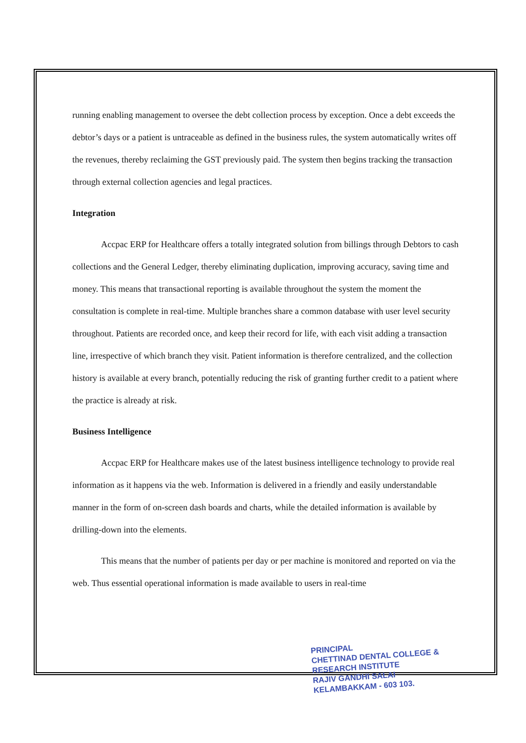running enabling management to oversee the debt collection process by exception. Once a debt exceeds the debtor’s days or a patient is untraceable as defined in the business rules, the system automatically writes off the revenues, thereby reclaiming the GST previously paid. The system then begins tracking the transaction through external collection agencies and legal practices.
Integration
Accpac ERP for Healthcare offers a totally integrated solution from billings through Debtors to cash collections and the General Ledger, thereby eliminating duplication, improving accuracy, saving time and money. This means that transactional reporting is available throughout the system the moment the consultation is complete in real-time. Multiple branches share a common database with user level security throughout. Patients are recorded once, and keep their record for life, with each visit adding a transaction line, irrespective of which branch they visit. Patient information is therefore centralized, and the collection history is available at every branch, potentially reducing the risk of granting further credit to a patient where the practice is already at risk.
Business Intelligence
Accpac ERP for Healthcare makes use of the latest business intelligence technology to provide real information as it happens via the web. Information is delivered in a friendly and easily understandable manner in the form of on-screen dash boards and charts, while the detailed information is available by drilling-down into the elements.
This means that the number of patients per day or per machine is monitored and reported on via the web. Thus essential operational information is made available to users in real-time
PRINCIPAL
CHETTINAD DENTAL COLLEGE &
RESEARCH INSTITUTE
RAJIV GANDHI SALAI
KELAMBAKKAM - 603 103.